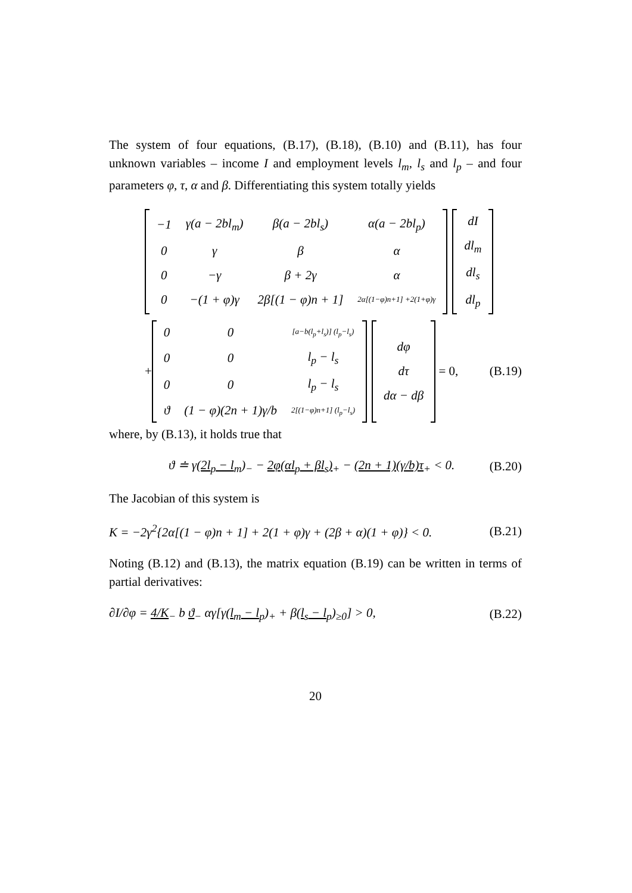The system of four equations, (B.17), (B.18), (B.10) and (B.11), has four unknown variables – income I and employment levels l<sub>m</sub>, l<sub>s</sub> and l<sub>p</sub> – and four parameters φ, τ, α and β. Differentiating this system totally yields
| −1 | γ(a − 2bl<sub>m</sub>) | β(a − 2bl<sub>s</sub>) | α(a − 2bl<sub>p</sub>) |
| 0 | γ | β | α |
| 0 | −γ | β + 2γ | α |
| 0 | −(1 + φ)γ | 2β[(1 − φ)n + 1] | 2α[(1−φ)n+1] +2(1+φ)γ |
| dI |
| dl<sub>m</sub> |
| dl<sub>s</sub> |
| dl<sub>p</sub> |
+
| 0 | 0 | [a−b(l<sub>p</sub>+l<sub>s</sub>)] (l<sub>p</sub>−l<sub>s</sub>) |
| 0 | 0 | l<sub>p</sub> − l<sub>s</sub> |
| 0 | 0 | l<sub>p</sub> − l<sub>s</sub> |
| ϑ | (1 − φ)(2n + 1)γ/b | 2[(1−φ)n+1] (l<sub>p</sub>−l<sub>s</sub>) |
| dφ |
| dτ |
| dα − dβ |
= 0,
(B.19)
where, by (B.13), it holds true that
ϑ ≐ γ(2l<sub>p</sub> − l<sub>m</sub>)<sub>−</sub> − 2φ(αl<sub>p</sub> + βl<sub>s</sub>)<sub>+</sub> − (2n + 1)(γ/b)τ<sub>+</sub> < 0. (B.20)
The Jacobian of this system is
K = −2γ<sup>2</sup>{2α[(1 − φ)n + 1] + 2(1 + φ)γ + (2β + α)(1 + φ)} < 0. (B.21)
Noting (B.12) and (B.13), the matrix equation (B.19) can be written in terms of partial derivatives:
∂I/∂φ = 4/K<sub>−</sub> b ϑ<sub>−</sub> αγ[γ(l<sub>m</sub> − l<sub>p</sub>)<sub>+</sub> + β(l<sub>s</sub> − l<sub>p</sub>)<sub>≥0</sub>] > 0, (B.22)
20